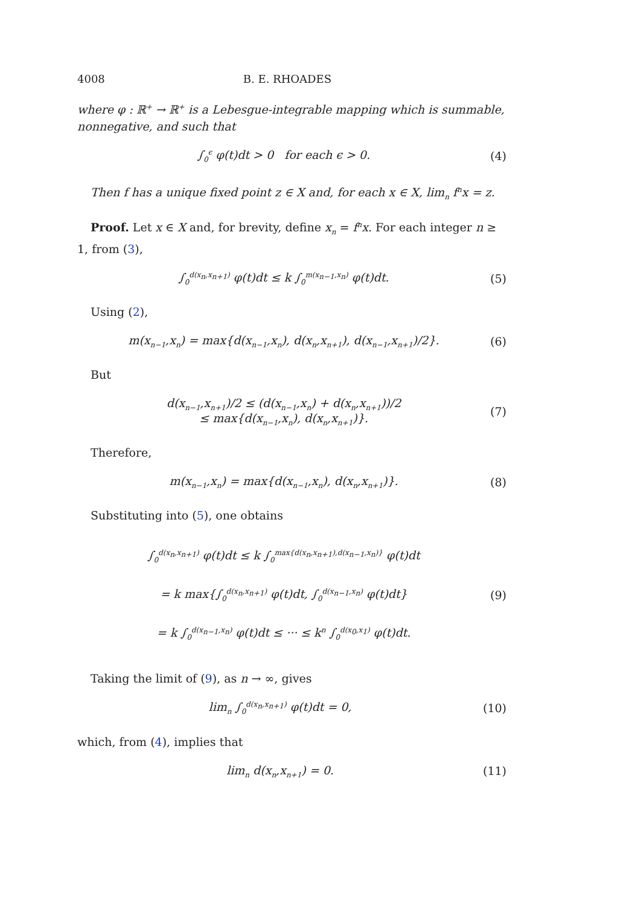4008 B. E. RHOADES
where φ : ℝ<sup>+</sup> → ℝ<sup>+</sup> is a Lebesgue-integrable mapping which is summable, nonnegative, and such that
∫<sub>0</sub><sup>ϵ</sup> φ(t)dt > 0 for each ϵ > 0. (4)
Then f has a unique fixed point z ∈ X and, for each x ∈ X, lim<sub>n</sub> f<sup>n</sup>x = z.
Proof. Let x ∈ X and, for brevity, define x<sub>n</sub> = f<sup>n</sup>x. For each integer n ≥ 1, from (3),
∫<sub>0</sub><sup>d(x<sub>n</sub>,x<sub>n+1</sub>)</sup> φ(t)dt ≤ k ∫<sub>0</sub><sup>m(x<sub>n−1</sub>,x<sub>n</sub>)</sup> φ(t)dt. (5)
Using (2),
m(x<sub>n−1</sub>,x<sub>n</sub>) = max{d(x<sub>n−1</sub>,x<sub>n</sub>), d(x<sub>n</sub>,x<sub>n+1</sub>), d(x<sub>n−1</sub>,x<sub>n+1</sub>)/2}. (6)
But
d(x<sub>n−1</sub>,x<sub>n+1</sub>)/2 ≤ (d(x<sub>n−1</sub>,x<sub>n</sub>) + d(x<sub>n</sub>,x<sub>n+1</sub>))/2
≤ max{d(x<sub>n−1</sub>,x<sub>n</sub>), d(x<sub>n</sub>,x<sub>n+1</sub>)}. (7)
Therefore,
m(x<sub>n−1</sub>,x<sub>n</sub>) = max{d(x<sub>n−1</sub>,x<sub>n</sub>), d(x<sub>n</sub>,x<sub>n+1</sub>)}. (8)
Substituting into (5), one obtains
∫<sub>0</sub><sup>d(x<sub>n</sub>,x<sub>n+1</sub>)</sup> φ(t)dt ≤ k ∫<sub>0</sub><sup>max{d(x<sub>n</sub>,x<sub>n+1</sub>),d(x<sub>n−1</sub>,x<sub>n</sub>)}</sup> φ(t)dt
= k max{∫<sub>0</sub><sup>d(x<sub>n</sub>,x<sub>n+1</sub>)</sup> φ(t)dt, ∫<sub>0</sub><sup>d(x<sub>n−1</sub>,x<sub>n</sub>)</sup> φ(t)dt}
= k ∫<sub>0</sub><sup>d(x<sub>n−1</sub>,x<sub>n</sub>)</sup> φ(t)dt ≤ ··· ≤ k<sup>n</sup> ∫<sub>0</sub><sup>d(x<sub>0</sub>,x<sub>1</sub>)</sup> φ(t)dt. (9)
Taking the limit of (9), as n → ∞, gives
lim<sub>n</sub> ∫<sub>0</sub><sup>d(x<sub>n</sub>,x<sub>n+1</sub>)</sup> φ(t)dt = 0, (10)
which, from (4), implies that
lim<sub>n</sub> d(x<sub>n</sub>,x<sub>n+1</sub>) = 0. (11)